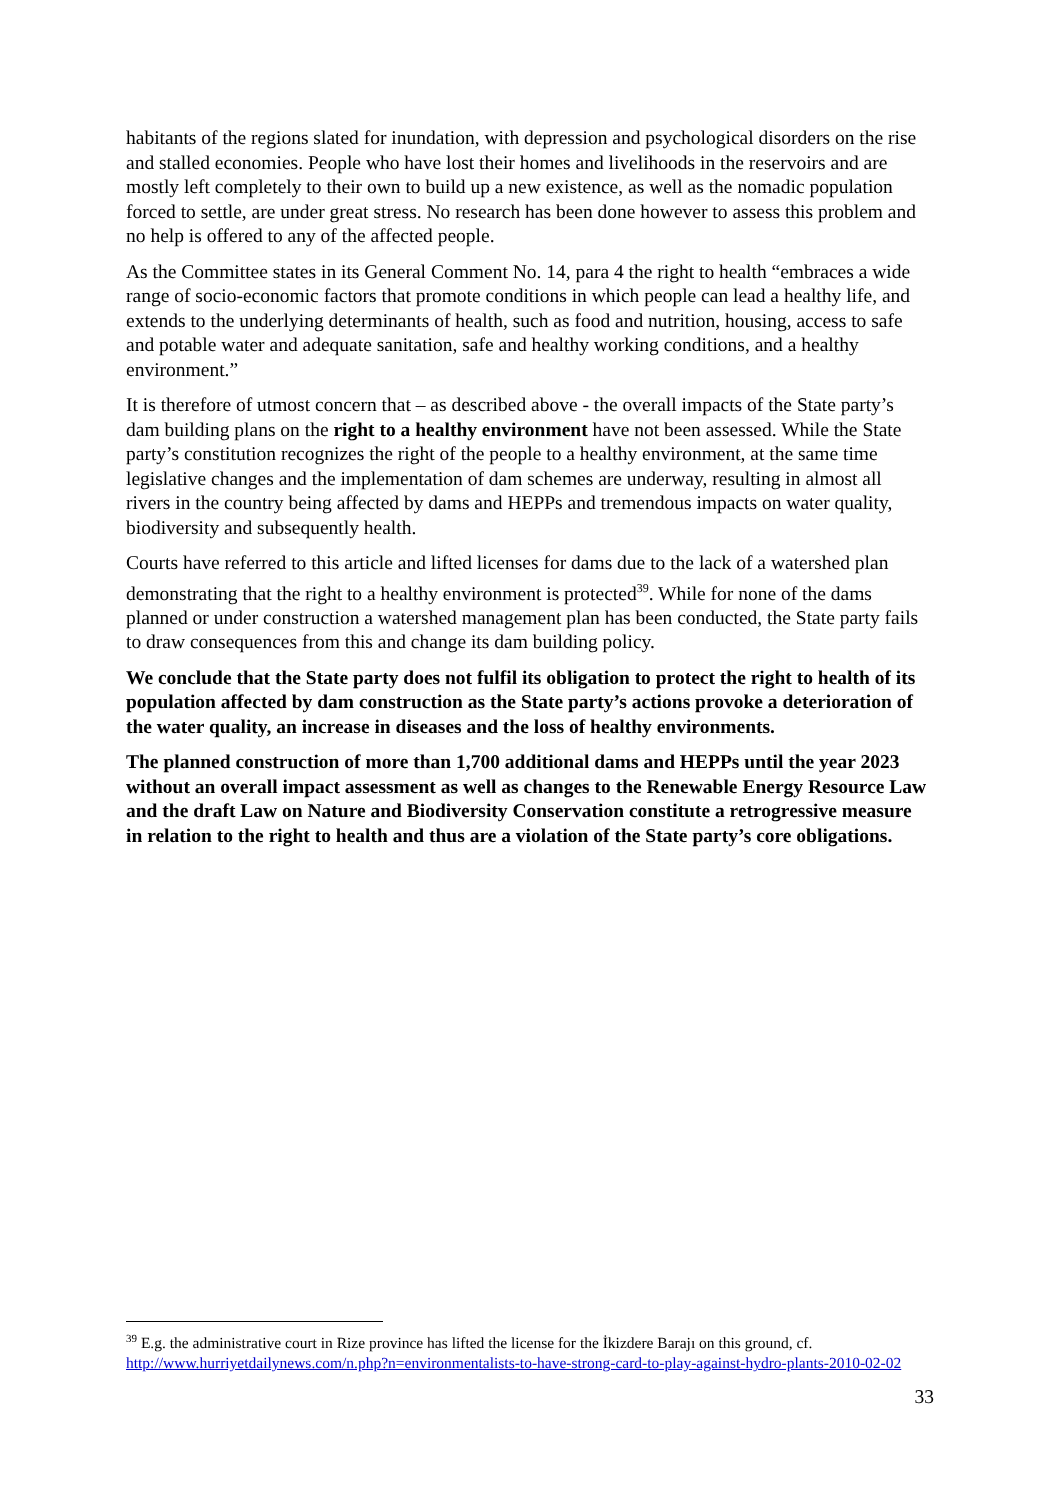habitants of the regions slated for inundation, with depression and psychological disorders on the rise and stalled economies. People who have lost their homes and livelihoods in the reservoirs and are mostly left completely to their own to build up a new existence, as well as the nomadic population forced to settle, are under great stress. No research has been done however to assess this problem and no help is offered to any of the affected people.
As the Committee states in its General Comment No. 14, para 4 the right to health “embraces a wide range of socio-economic factors that promote conditions in which people can lead a healthy life, and extends to the underlying determinants of health, such as food and nutrition, housing, access to safe and potable water and adequate sanitation, safe and healthy working conditions, and a healthy environment.”
It is therefore of utmost concern that – as described above - the overall impacts of the State party’s dam building plans on the right to a healthy environment have not been assessed. While the State party’s constitution recognizes the right of the people to a healthy environment, at the same time legislative changes and the implementation of dam schemes are underway, resulting in almost all rivers in the country being affected by dams and HEPPs and tremendous impacts on water quality, biodiversity and subsequently health.
Courts have referred to this article and lifted licenses for dams due to the lack of a watershed plan demonstrating that the right to a healthy environment is protected<sup>39</sup>. While for none of the dams planned or under construction a watershed management plan has been conducted, the State party fails to draw consequences from this and change its dam building policy.
We conclude that the State party does not fulfil its obligation to protect the right to health of its population affected by dam construction as the State party’s actions provoke a deterioration of the water quality, an increase in diseases and the loss of healthy environments.
The planned construction of more than 1,700 additional dams and HEPPs until the year 2023 without an overall impact assessment as well as changes to the Renewable Energy Resource Law and the draft Law on Nature and Biodiversity Conservation constitute a retrogressive measure in relation to the right to health and thus are a violation of the State party’s core obligations.
<sup>39</sup> E.g. the administrative court in Rize province has lifted the license for the İkizdere Barajı on this ground, cf. http://www.hurriyetdailynews.com/n.php?n=environmentalists-to-have-strong-card-to-play-against-hydro-plants-2010-02-02
33